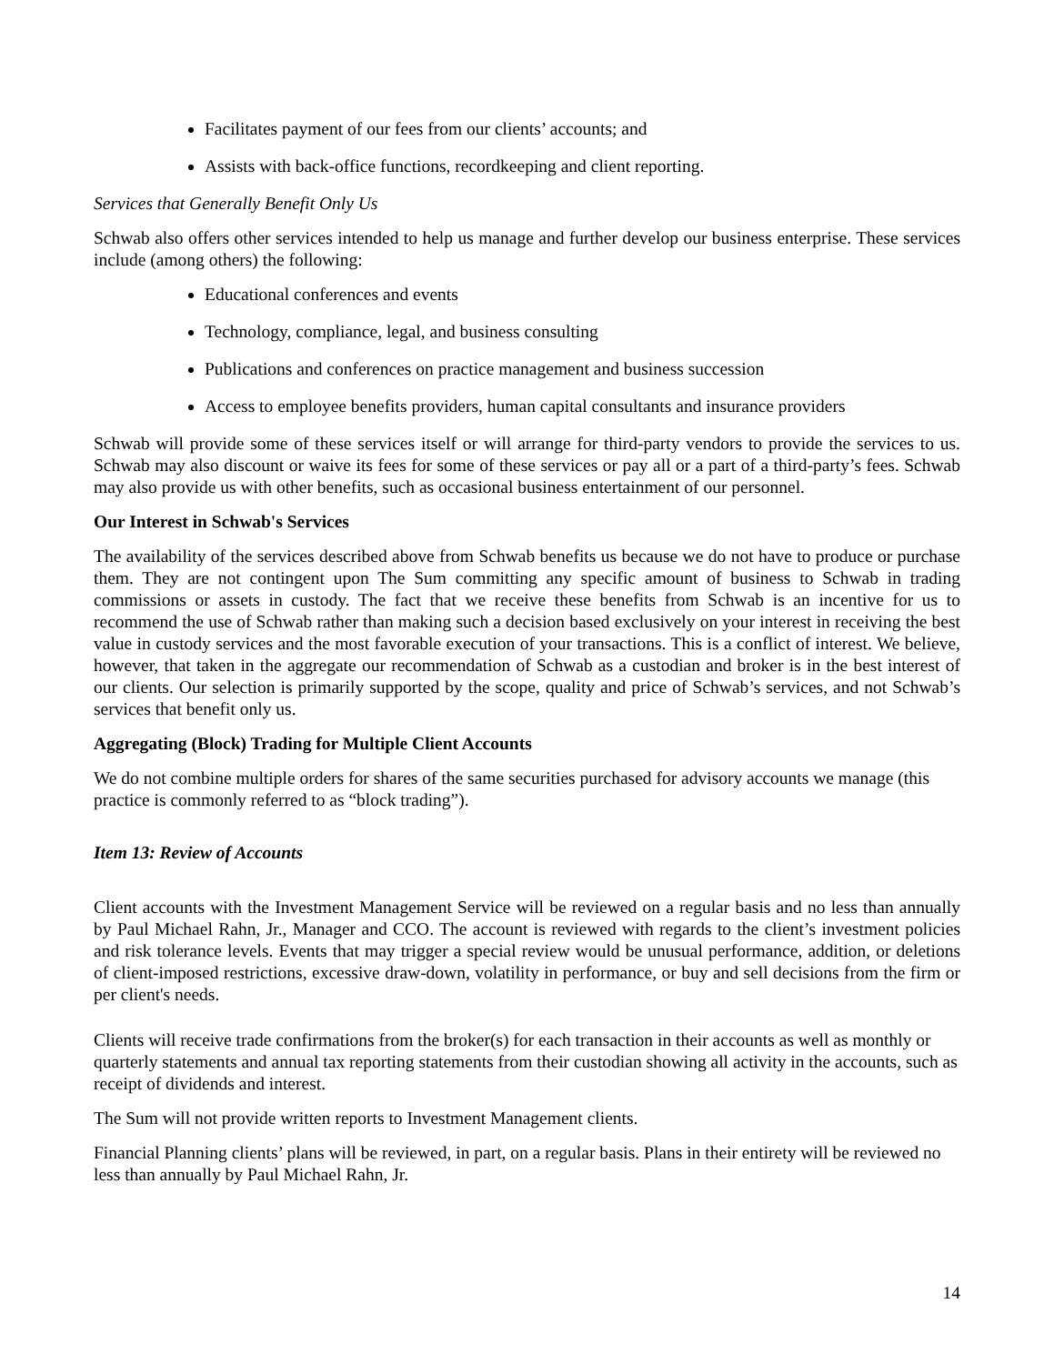Facilitates payment of our fees from our clients’ accounts; and
Assists with back-office functions, recordkeeping and client reporting.
Services that Generally Benefit Only Us
Schwab also offers other services intended to help us manage and further develop our business enterprise. These services include (among others) the following:
Educational conferences and events
Technology, compliance, legal, and business consulting
Publications and conferences on practice management and business succession
Access to employee benefits providers, human capital consultants and insurance providers
Schwab will provide some of these services itself or will arrange for third-party vendors to provide the services to us. Schwab may also discount or waive its fees for some of these services or pay all or a part of a third-party’s fees. Schwab may also provide us with other benefits, such as occasional business entertainment of our personnel.
Our Interest in Schwab's Services
The availability of the services described above from Schwab benefits us because we do not have to produce or purchase them. They are not contingent upon The Sum committing any specific amount of business to Schwab in trading commissions or assets in custody. The fact that we receive these benefits from Schwab is an incentive for us to recommend the use of Schwab rather than making such a decision based exclusively on your interest in receiving the best value in custody services and the most favorable execution of your transactions. This is a conflict of interest. We believe, however, that taken in the aggregate our recommendation of Schwab as a custodian and broker is in the best interest of our clients. Our selection is primarily supported by the scope, quality and price of Schwab’s services, and not Schwab’s services that benefit only us.
Aggregating (Block) Trading for Multiple Client Accounts
We do not combine multiple orders for shares of the same securities purchased for advisory accounts we manage (this practice is commonly referred to as “block trading”).
Item 13: Review of Accounts
Client accounts with the Investment Management Service will be reviewed on a regular basis and no less than annually by Paul Michael Rahn, Jr., Manager and CCO. The account is reviewed with regards to the client’s investment policies and risk tolerance levels. Events that may trigger a special review would be unusual performance, addition, or deletions of client-imposed restrictions, excessive draw-down, volatility in performance, or buy and sell decisions from the firm or per client's needs.
Clients will receive trade confirmations from the broker(s) for each transaction in their accounts as well as monthly or quarterly statements and annual tax reporting statements from their custodian showing all activity in the accounts, such as receipt of dividends and interest.
The Sum will not provide written reports to Investment Management clients.
Financial Planning clients’ plans will be reviewed, in part, on a regular basis. Plans in their entirety will be reviewed no less than annually by Paul Michael Rahn, Jr.
14